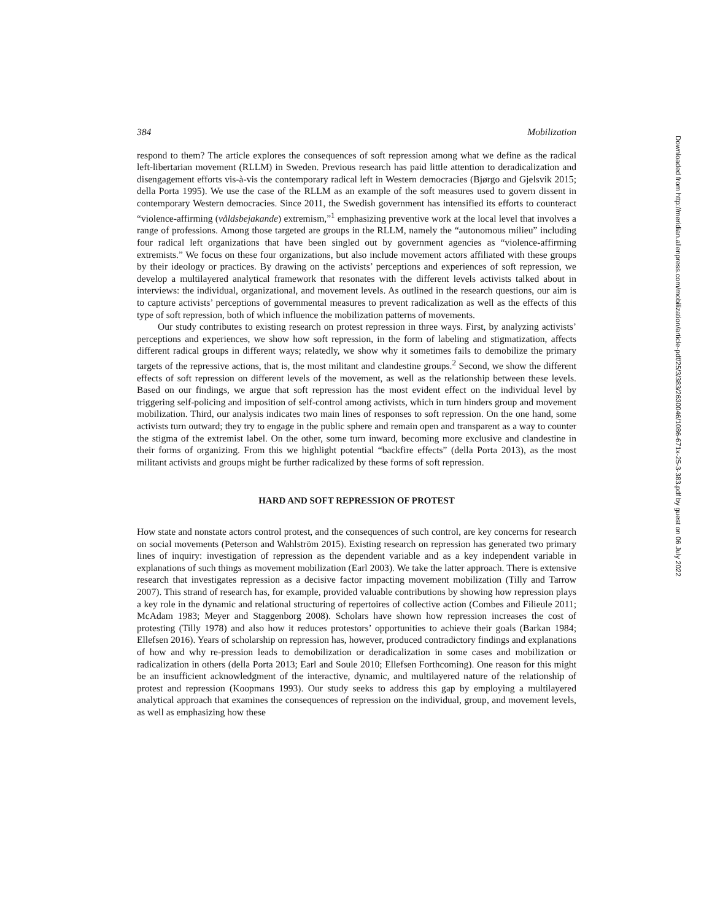384 Mobilization
respond to them? The article explores the consequences of soft repression among what we define as the radical left-libertarian movement (RLLM) in Sweden. Previous research has paid little attention to deradicalization and disengagement efforts vis-à-vis the contemporary radical left in Western democracies (Bjørgo and Gjelsvik 2015; della Porta 1995). We use the case of the RLLM as an example of the soft measures used to govern dissent in contemporary Western democracies. Since 2011, the Swedish government has intensified its efforts to counteract “violence-affirming (våldsbejakande) extremism,”<sup>1</sup> emphasizing preventive work at the local level that involves a range of professions. Among those targeted are groups in the RLLM, namely the “autonomous milieu” including four radical left organizations that have been singled out by government agencies as “violence-affirming extremists.” We focus on these four organizations, but also include movement actors affiliated with these groups by their ideology or practices. By drawing on the activists’ perceptions and experiences of soft repression, we develop a multilayered analytical framework that resonates with the different levels activists talked about in interviews: the individual, organizational, and movement levels. As outlined in the research questions, our aim is to capture activists’ perceptions of governmental measures to prevent radicalization as well as the effects of this type of soft repression, both of which influence the mobilization patterns of movements.
Our study contributes to existing research on protest repression in three ways. First, by analyzing activists’ perceptions and experiences, we show how soft repression, in the form of labeling and stigmatization, affects different radical groups in different ways; relatedly, we show why it sometimes fails to demobilize the primary targets of the repressive actions, that is, the most militant and clandestine groups.<sup>2</sup> Second, we show the different effects of soft repression on different levels of the movement, as well as the relationship between these levels. Based on our findings, we argue that soft repression has the most evident effect on the individual level by triggering self-policing and imposition of self-control among activists, which in turn hinders group and movement mobilization. Third, our analysis indicates two main lines of responses to soft repression. On the one hand, some activists turn outward; they try to engage in the public sphere and remain open and transparent as a way to counter the stigma of the extremist label. On the other, some turn inward, becoming more exclusive and clandestine in their forms of organizing. From this we highlight potential “backfire effects” (della Porta 2013), as the most militant activists and groups might be further radicalized by these forms of soft repression.
HARD AND SOFT REPRESSION OF PROTEST
How state and nonstate actors control protest, and the consequences of such control, are key concerns for research on social movements (Peterson and Wahlström 2015). Existing research on repression has generated two primary lines of inquiry: investigation of repression as the dependent variable and as a key independent variable in explanations of such things as movement mobilization (Earl 2003). We take the latter approach. There is extensive research that investigates repression as a decisive factor impacting movement mobilization (Tilly and Tarrow 2007). This strand of research has, for example, provided valuable contributions by showing how repression plays a key role in the dynamic and relational structuring of repertoires of collective action (Combes and Filieule 2011; McAdam 1983; Meyer and Staggenborg 2008). Scholars have shown how repression increases the cost of protesting (Tilly 1978) and also how it reduces protestors’ opportunities to achieve their goals (Barkan 1984; Ellefsen 2016). Years of scholarship on repression has, however, produced contradictory findings and explanations of how and why re-pression leads to demobilization or deradicalization in some cases and mobilization or radicalization in others (della Porta 2013; Earl and Soule 2010; Ellefsen Forthcoming). One reason for this might be an insufficient acknowledgment of the interactive, dynamic, and multilayered nature of the relationship of protest and repression (Koopmans 1993). Our study seeks to address this gap by employing a multilayered analytical approach that examines the consequences of repression on the individual, group, and movement levels, as well as emphasizing how these
Downloaded from http://meridian.allenpress.com/mobilization/article-pdf/25/3/383/2630046/1086-671x-25-3-383.pdf by guest on 06 July 2022